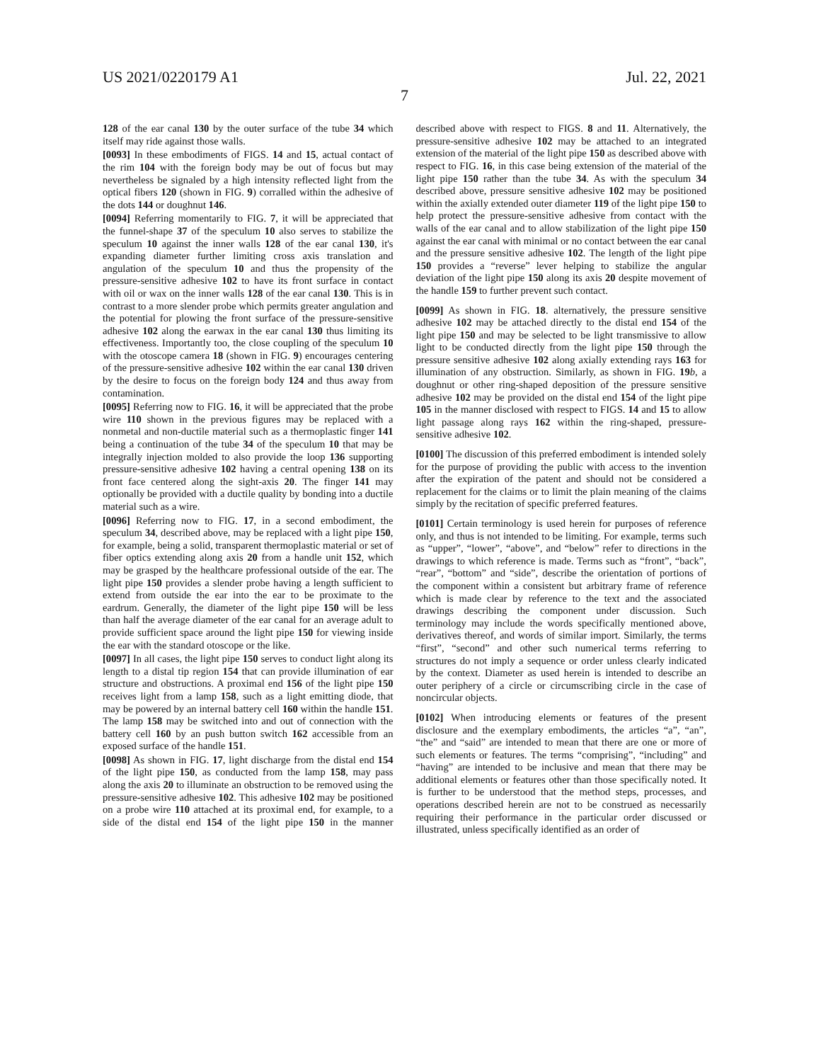US 2021/0220179 A1 Jul. 22, 2021
7
128 of the ear canal 130 by the outer surface of the tube 34 which itself may ride against those walls.
[0093] In these embodiments of FIGS. 14 and 15, actual contact of the rim 104 with the foreign body may be out of focus but may nevertheless be signaled by a high intensity reflected light from the optical fibers 120 (shown in FIG. 9) corralled within the adhesive of the dots 144 or doughnut 146.
[0094] Referring momentarily to FIG. 7, it will be appreciated that the funnel-shape 37 of the speculum 10 also serves to stabilize the speculum 10 against the inner walls 128 of the ear canal 130, it's expanding diameter further limiting cross axis translation and angulation of the speculum 10 and thus the propensity of the pressure-sensitive adhesive 102 to have its front surface in contact with oil or wax on the inner walls 128 of the ear canal 130. This is in contrast to a more slender probe which permits greater angulation and the potential for plowing the front surface of the pressure-sensitive adhesive 102 along the earwax in the ear canal 130 thus limiting its effectiveness. Importantly too, the close coupling of the speculum 10 with the otoscope camera 18 (shown in FIG. 9) encourages centering of the pressure-sensitive adhesive 102 within the ear canal 130 driven by the desire to focus on the foreign body 124 and thus away from contamination.
[0095] Referring now to FIG. 16, it will be appreciated that the probe wire 110 shown in the previous figures may be replaced with a nonmetal and non-ductile material such as a thermoplastic finger 141 being a continuation of the tube 34 of the speculum 10 that may be integrally injection molded to also provide the loop 136 supporting pressure-sensitive adhesive 102 having a central opening 138 on its front face centered along the sight-axis 20. The finger 141 may optionally be provided with a ductile quality by bonding into a ductile material such as a wire.
[0096] Referring now to FIG. 17, in a second embodiment, the speculum 34, described above, may be replaced with a light pipe 150, for example, being a solid, transparent thermoplastic material or set of fiber optics extending along axis 20 from a handle unit 152, which may be grasped by the healthcare professional outside of the ear. The light pipe 150 provides a slender probe having a length sufficient to extend from outside the ear into the ear to be proximate to the eardrum. Generally, the diameter of the light pipe 150 will be less than half the average diameter of the ear canal for an average adult to provide sufficient space around the light pipe 150 for viewing inside the ear with the standard otoscope or the like.
[0097] In all cases, the light pipe 150 serves to conduct light along its length to a distal tip region 154 that can provide illumination of ear structure and obstructions. A proximal end 156 of the light pipe 150 receives light from a lamp 158, such as a light emitting diode, that may be powered by an internal battery cell 160 within the handle 151. The lamp 158 may be switched into and out of connection with the battery cell 160 by an push button switch 162 accessible from an exposed surface of the handle 151.
[0098] As shown in FIG. 17, light discharge from the distal end 154 of the light pipe 150, as conducted from the lamp 158, may pass along the axis 20 to illuminate an obstruction to be removed using the pressure-sensitive adhesive 102. This adhesive 102 may be positioned on a probe wire 110 attached at its proximal end, for example, to a side of the distal end 154 of the light pipe 150 in the manner described above with respect to FIGS. 8 and 11. Alternatively, the pressure-sensitive adhesive 102 may be attached to an integrated extension of the material of the light pipe 150 as described above with respect to FIG. 16, in this case being extension of the material of the light pipe 150 rather than the tube 34. As with the speculum 34 described above, pressure sensitive adhesive 102 may be positioned within the axially extended outer diameter 119 of the light pipe 150 to help protect the pressure-sensitive adhesive from contact with the walls of the ear canal and to allow stabilization of the light pipe 150 against the ear canal with minimal or no contact between the ear canal and the pressure sensitive adhesive 102. The length of the light pipe 150 provides a “reverse” lever helping to stabilize the angular deviation of the light pipe 150 along its axis 20 despite movement of the handle 159 to further prevent such contact.
[0099] As shown in FIG. 18. alternatively, the pressure sensitive adhesive 102 may be attached directly to the distal end 154 of the light pipe 150 and may be selected to be light transmissive to allow light to be conducted directly from the light pipe 150 through the pressure sensitive adhesive 102 along axially extending rays 163 for illumination of any obstruction. Similarly, as shown in FIG. 19 b, a doughnut or other ring-shaped deposition of the pressure sensitive adhesive 102 may be provided on the distal end 154 of the light pipe 105 in the manner disclosed with respect to FIGS. 14 and 15 to allow light passage along rays 162 within the ring-shaped, pressure-sensitive adhesive 102.
[0100] The discussion of this preferred embodiment is intended solely for the purpose of providing the public with access to the invention after the expiration of the patent and should not be considered a replacement for the claims or to limit the plain meaning of the claims simply by the recitation of specific preferred features.
[0101] Certain terminology is used herein for purposes of reference only, and thus is not intended to be limiting. For example, terms such as “upper”, “lower”, “above”, and “below” refer to directions in the drawings to which reference is made. Terms such as “front”, “back”, “rear”, “bottom” and “side”, describe the orientation of portions of the component within a consistent but arbitrary frame of reference which is made clear by reference to the text and the associated drawings describing the component under discussion. Such terminology may include the words specifically mentioned above, derivatives thereof, and words of similar import. Similarly, the terms “first”, “second” and other such numerical terms referring to structures do not imply a sequence or order unless clearly indicated by the context. Diameter as used herein is intended to describe an outer periphery of a circle or circumscribing circle in the case of noncircular objects.
[0102] When introducing elements or features of the present disclosure and the exemplary embodiments, the articles “a”, “an”, “the” and “said” are intended to mean that there are one or more of such elements or features. The terms “comprising”, “including” and “having” are intended to be inclusive and mean that there may be additional elements or features other than those specifically noted. It is further to be understood that the method steps, processes, and operations described herein are not to be construed as necessarily requiring their performance in the particular order discussed or illustrated, unless specifically identified as an order of